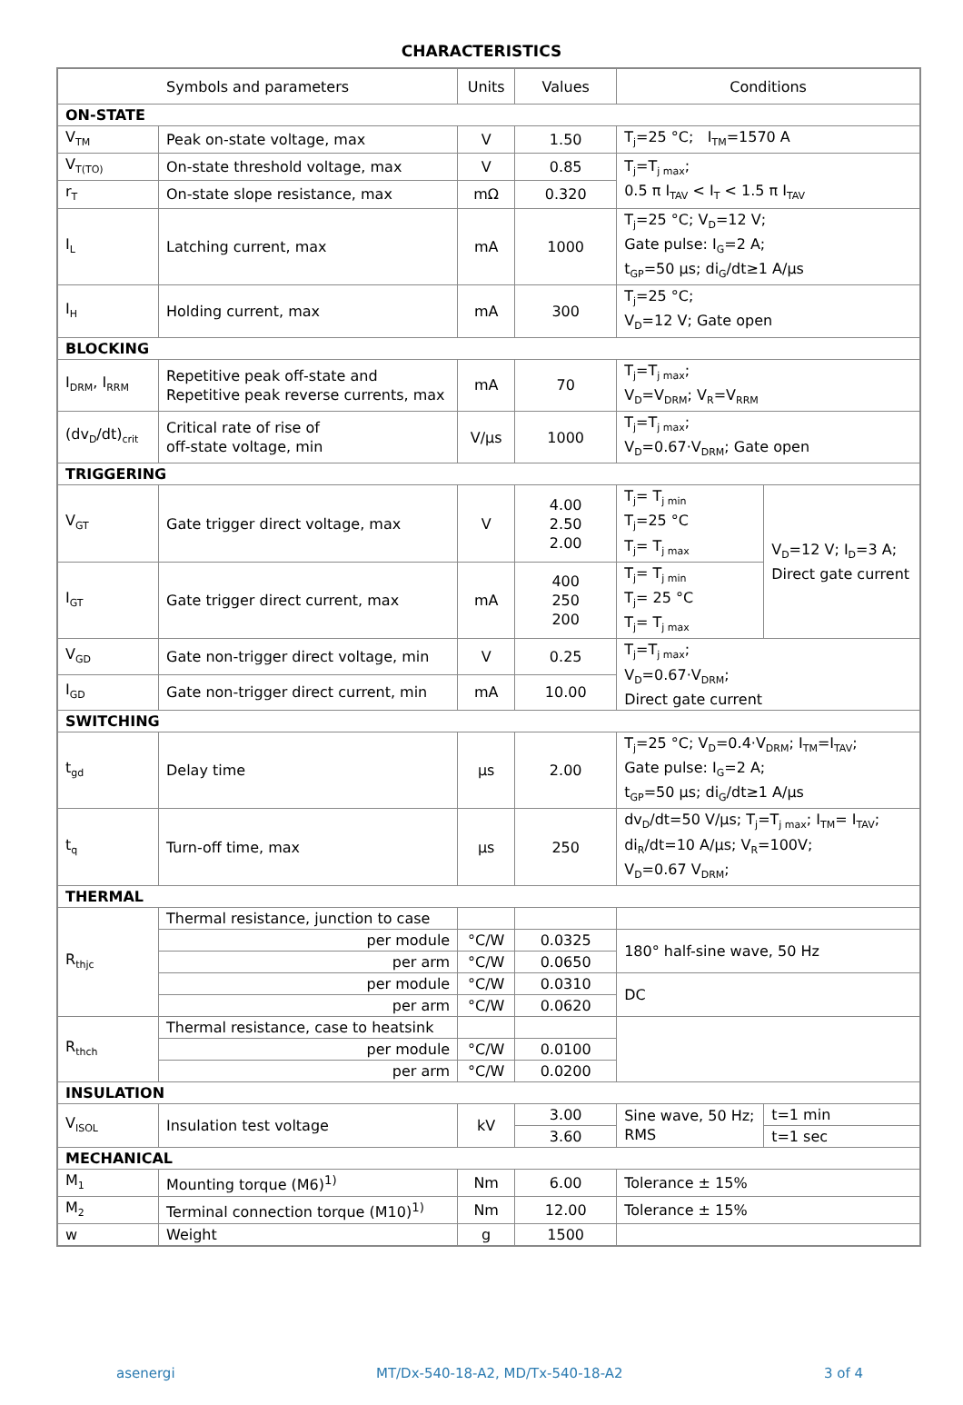CHARACTERISTICS
| Symbols and parameters | | Units | Values | Conditions | |
| --- | --- | --- | --- | --- | --- |
| ON-STATE | | | | | |
| V<sub>TM</sub> | Peak on-state voltage, max | V | 1.50 | T<sub>j</sub>=25 °C; I<sub>TM</sub>=1570 A | |
| V<sub>T(TO)</sub> | On-state threshold voltage, max | V | 0.85 | T<sub>j</sub>=T<sub>j max</sub>; 0.5 π I<sub>TAV</sub> < I<sub>T</sub> < 1.5 π I<sub>TAV</sub> | |
| r<sub>T</sub> | On-state slope resistance, max | mΩ | 0.320 | | |
| I<sub>L</sub> | Latching current, max | mA | 1000 | T<sub>j</sub>=25 °C; V<sub>D</sub>=12 V; Gate pulse: I<sub>G</sub>=2 A; t<sub>GP</sub>=50 µs; di<sub>G</sub>/dt≥1 A/µs | |
| I<sub>H</sub> | Holding current, max | mA | 300 | T<sub>j</sub>=25 °C; V<sub>D</sub>=12 V; Gate open | |
| BLOCKING | | | | | |
| I<sub>DRM</sub>, I<sub>RRM</sub> | Repetitive peak off-state and Repetitive peak reverse currents, max | mA | 70 | T<sub>j</sub>=T<sub>j max</sub>; V<sub>D</sub>=V<sub>DRM</sub>; V<sub>R</sub>=V<sub>RRM</sub> | |
| (dv<sub>D</sub>/dt)<sub>crit</sub> | Critical rate of rise of off-state voltage, min | V/µs | 1000 | T<sub>j</sub>=T<sub>j max</sub>; V<sub>D</sub>=0.67·V<sub>DRM</sub>; Gate open | |
| TRIGGERING | | | | | |
| V<sub>GT</sub> | Gate trigger direct voltage, max | V | 4.00 2.50 2.00 | T<sub>j</sub>= T<sub>j min</sub> T<sub>j</sub>=25 °C T<sub>j</sub>= T<sub>j max</sub> | V<sub>D</sub>=12 V; I<sub>D</sub>=3 A; Direct gate current |
| I<sub>GT</sub> | Gate trigger direct current, max | mA | 400 250 200 | T<sub>j</sub>= T<sub>j min</sub> T<sub>j</sub>= 25 °C T<sub>j</sub>= T<sub>j max</sub> | |
| V<sub>GD</sub> | Gate non-trigger direct voltage, min | V | 0.25 | T<sub>j</sub>=T<sub>j max</sub>; V<sub>D</sub>=0.67·V<sub>DRM</sub>; Direct gate current | |
| I<sub>GD</sub> | Gate non-trigger direct current, min | mA | 10.00 | | |
| SWITCHING | | | | | |
| t<sub>gd</sub> | Delay time | µs | 2.00 | T<sub>j</sub>=25 °C; V<sub>D</sub>=0.4·V<sub>DRM</sub>; I<sub>TM</sub>=I<sub>TAV</sub>; Gate pulse: I<sub>G</sub>=2 A; t<sub>GP</sub>=50 µs; di<sub>G</sub>/dt≥1 A/µs | |
| t<sub>q</sub> | Turn-off time, max | µs | 250 | dv<sub>D</sub>/dt=50 V/µs; T<sub>j</sub>=T<sub>j max</sub>; I<sub>TM</sub>= I<sub>TAV</sub>; di<sub>R</sub>/dt=10 A/µs; V<sub>R</sub>=100V; V<sub>D</sub>=0.67 V<sub>DRM</sub>; | |
| THERMAL | | | | | |
| R<sub>thjc</sub> | Thermal resistance, junction to case | | | | |
| | per module | °C/W | 0.0325 | 180° half-sine wave, 50 Hz | |
| | per arm | °C/W | 0.0650 | | |
| | per module | °C/W | 0.0310 | DC | |
| | per arm | °C/W | 0.0620 | | |
| R<sub>thch</sub> | Thermal resistance, case to heatsink | | | | |
| | per module | °C/W | 0.0100 | | |
| | per arm | °C/W | 0.0200 | | |
| INSULATION | | | | | |
| V<sub>ISOL</sub> | Insulation test voltage | kV | 3.00 | Sine wave, 50 Hz; RMS | t=1 min |
| | | | 3.60 | | t=1 sec |
| MECHANICAL | | | | | |
| M<sub>1</sub> | Mounting torque (M6)<sup>1)</sup> | Nm | 6.00 | Tolerance ± 15% | |
| M<sub>2</sub> | Terminal connection torque (M10)<sup>1)</sup> | Nm | 12.00 | Tolerance ± 15% | |
| w | Weight | g | 1500 | | |
asenergi MT/Dx-540-18-A2, MD/Tx-540-18-A2 3 of 4